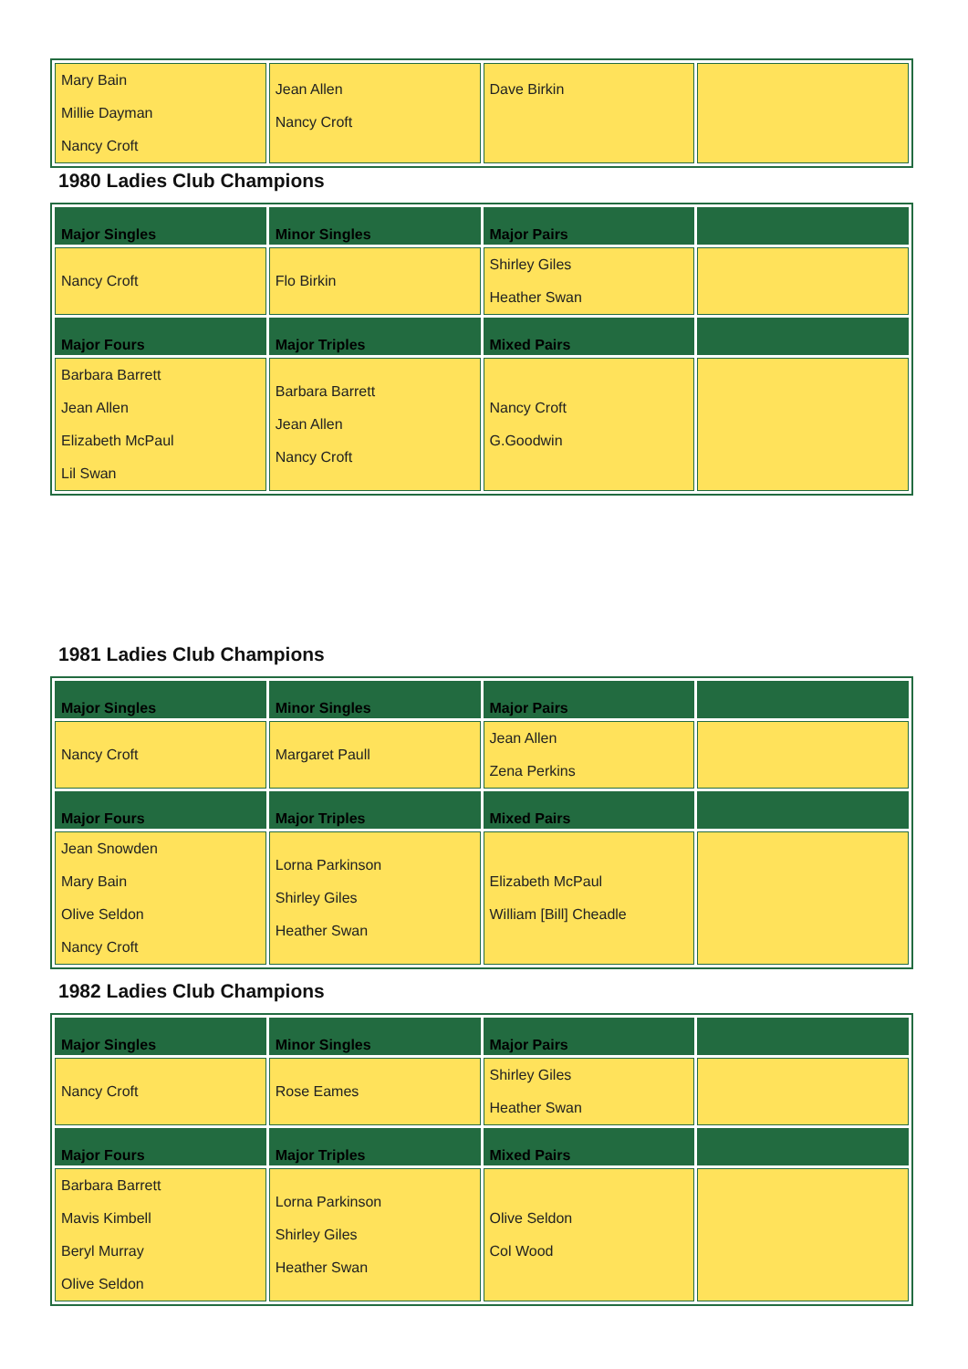| Mary Bain Millie Dayman Nancy Croft | Jean Allen Nancy Croft | Dave Birkin | |
1980 Ladies Club Champions
| Major Singles | Minor Singles | Major Pairs | |
| --- | --- | --- | --- |
| Nancy Croft | Flo Birkin | Shirley Giles Heather Swan | |
| Major Fours | Major Triples | Mixed Pairs | |
| Barbara Barrett Jean Allen Elizabeth McPaul Lil Swan | Barbara Barrett Jean Allen Nancy Croft | Nancy Croft G.Goodwin | |
1981 Ladies Club Champions
| Major Singles | Minor Singles | Major Pairs | |
| --- | --- | --- | --- |
| Nancy Croft | Margaret Paull | Jean Allen Zena Perkins | |
| Major Fours | Major Triples | Mixed Pairs | |
| Jean Snowden Mary Bain Olive Seldon Nancy Croft | Lorna Parkinson Shirley Giles Heather Swan | Elizabeth McPaul William [Bill] Cheadle | |
1982 Ladies Club Champions
| Major Singles | Minor Singles | Major Pairs | |
| --- | --- | --- | --- |
| Nancy Croft | Rose Eames | Shirley Giles Heather Swan | |
| Major Fours | Major Triples | Mixed Pairs | |
| Barbara Barrett Mavis Kimbell Beryl Murray Olive Seldon | Lorna Parkinson Shirley Giles Heather Swan | Olive Seldon Col Wood | |